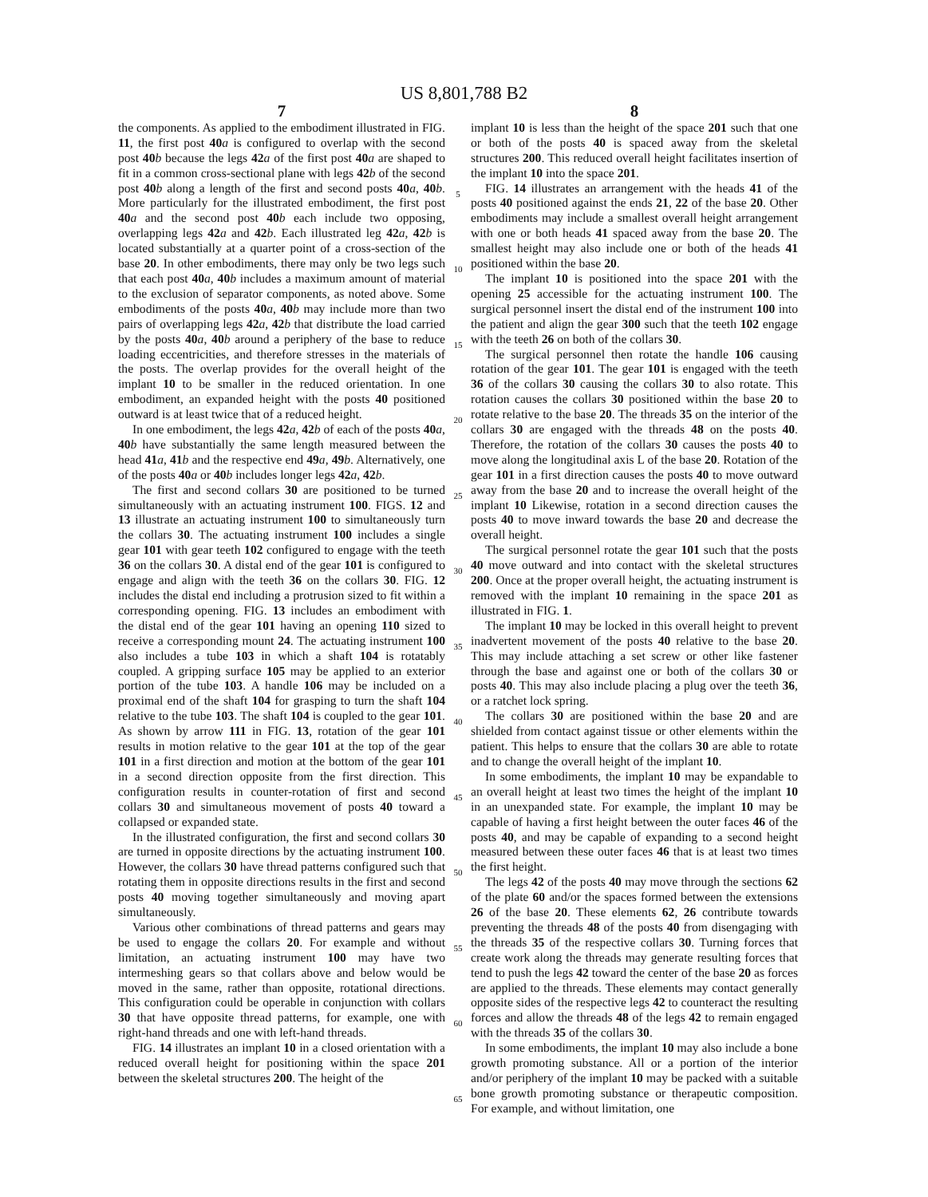US 8,801,788 B2
7
the components. As applied to the embodiment illustrated in FIG. 11, the first post 40 a is configured to overlap with the second post 40 b because the legs 42 a of the first post 40 a are shaped to fit in a common cross-sectional plane with legs 42 b of the second post 40 b along a length of the first and second posts 40 a, 40 b. More particularly for the illustrated embodiment, the first post 40 a and the second post 40 b each include two opposing, overlapping legs 42 a and 42 b. Each illustrated leg 42 a, 42 b is located substantially at a quarter point of a cross-section of the base 20. In other embodiments, there may only be two legs such that each post 40 a, 40 b includes a maximum amount of material to the exclusion of separator components, as noted above. Some embodiments of the posts 40 a, 40 b may include more than two pairs of overlapping legs 42 a, 42 b that distribute the load carried by the posts 40 a, 40 b around a periphery of the base to reduce loading eccentricities, and therefore stresses in the materials of the posts. The overlap provides for the overall height of the implant 10 to be smaller in the reduced orientation. In one embodiment, an expanded height with the posts 40 positioned outward is at least twice that of a reduced height.
In one embodiment, the legs 42 a, 42 b of each of the posts 40 a, 40 b have substantially the same length measured between the head 41 a, 41 b and the respective end 49 a, 49 b. Alternatively, one of the posts 40 a or 40 b includes longer legs 42 a, 42 b.
The first and second collars 30 are positioned to be turned simultaneously with an actuating instrument 100. FIGS. 12 and 13 illustrate an actuating instrument 100 to simultaneously turn the collars 30. The actuating instrument 100 includes a single gear 101 with gear teeth 102 configured to engage with the teeth 36 on the collars 30. A distal end of the gear 101 is configured to engage and align with the teeth 36 on the collars 30. FIG. 12 includes the distal end including a protrusion sized to fit within a corresponding opening. FIG. 13 includes an embodiment with the distal end of the gear 101 having an opening 110 sized to receive a corresponding mount 24. The actuating instrument 100 also includes a tube 103 in which a shaft 104 is rotatably coupled. A gripping surface 105 may be applied to an exterior portion of the tube 103. A handle 106 may be included on a proximal end of the shaft 104 for grasping to turn the shaft 104 relative to the tube 103. The shaft 104 is coupled to the gear 101. As shown by arrow 111 in FIG. 13, rotation of the gear 101 results in motion relative to the gear 101 at the top of the gear 101 in a first direction and motion at the bottom of the gear 101 in a second direction opposite from the first direction. This configuration results in counter-rotation of first and second collars 30 and simultaneous movement of posts 40 toward a collapsed or expanded state.
In the illustrated configuration, the first and second collars 30 are turned in opposite directions by the actuating instrument 100. However, the collars 30 have thread patterns configured such that rotating them in opposite directions results in the first and second posts 40 moving together simultaneously and moving apart simultaneously.
Various other combinations of thread patterns and gears may be used to engage the collars 20. For example and without limitation, an actuating instrument 100 may have two intermeshing gears so that collars above and below would be moved in the same, rather than opposite, rotational directions. This configuration could be operable in conjunction with collars 30 that have opposite thread patterns, for example, one with right-hand threads and one with left-hand threads.
FIG. 14 illustrates an implant 10 in a closed orientation with a reduced overall height for positioning within the space 201 between the skeletal structures 200. The height of the
5
10
15
20
25
30
35
40
45
50
55
60
65
8
implant 10 is less than the height of the space 201 such that one or both of the posts 40 is spaced away from the skeletal structures 200. This reduced overall height facilitates insertion of the implant 10 into the space 201.
FIG. 14 illustrates an arrangement with the heads 41 of the posts 40 positioned against the ends 21, 22 of the base 20. Other embodiments may include a smallest overall height arrangement with one or both heads 41 spaced away from the base 20. The smallest height may also include one or both of the heads 41 positioned within the base 20.
The implant 10 is positioned into the space 201 with the opening 25 accessible for the actuating instrument 100. The surgical personnel insert the distal end of the instrument 100 into the patient and align the gear 300 such that the teeth 102 engage with the teeth 26 on both of the collars 30.
The surgical personnel then rotate the handle 106 causing rotation of the gear 101. The gear 101 is engaged with the teeth 36 of the collars 30 causing the collars 30 to also rotate. This rotation causes the collars 30 positioned within the base 20 to rotate relative to the base 20. The threads 35 on the interior of the collars 30 are engaged with the threads 48 on the posts 40. Therefore, the rotation of the collars 30 causes the posts 40 to move along the longitudinal axis L of the base 20. Rotation of the gear 101 in a first direction causes the posts 40 to move outward away from the base 20 and to increase the overall height of the implant 10 Likewise, rotation in a second direction causes the posts 40 to move inward towards the base 20 and decrease the overall height.
The surgical personnel rotate the gear 101 such that the posts 40 move outward and into contact with the skeletal structures 200. Once at the proper overall height, the actuating instrument is removed with the implant 10 remaining in the space 201 as illustrated in FIG. 1.
The implant 10 may be locked in this overall height to prevent inadvertent movement of the posts 40 relative to the base 20. This may include attaching a set screw or other like fastener through the base and against one or both of the collars 30 or posts 40. This may also include placing a plug over the teeth 36, or a ratchet lock spring.
The collars 30 are positioned within the base 20 and are shielded from contact against tissue or other elements within the patient. This helps to ensure that the collars 30 are able to rotate and to change the overall height of the implant 10.
In some embodiments, the implant 10 may be expandable to an overall height at least two times the height of the implant 10 in an unexpanded state. For example, the implant 10 may be capable of having a first height between the outer faces 46 of the posts 40, and may be capable of expanding to a second height measured between these outer faces 46 that is at least two times the first height.
The legs 42 of the posts 40 may move through the sections 62 of the plate 60 and/or the spaces formed between the extensions 26 of the base 20. These elements 62, 26 contribute towards preventing the threads 48 of the posts 40 from disengaging with the threads 35 of the respective collars 30. Turning forces that create work along the threads may generate resulting forces that tend to push the legs 42 toward the center of the base 20 as forces are applied to the threads. These elements may contact generally opposite sides of the respective legs 42 to counteract the resulting forces and allow the threads 48 of the legs 42 to remain engaged with the threads 35 of the collars 30.
In some embodiments, the implant 10 may also include a bone growth promoting substance. All or a portion of the interior and/or periphery of the implant 10 may be packed with a suitable bone growth promoting substance or therapeutic composition. For example, and without limitation, one